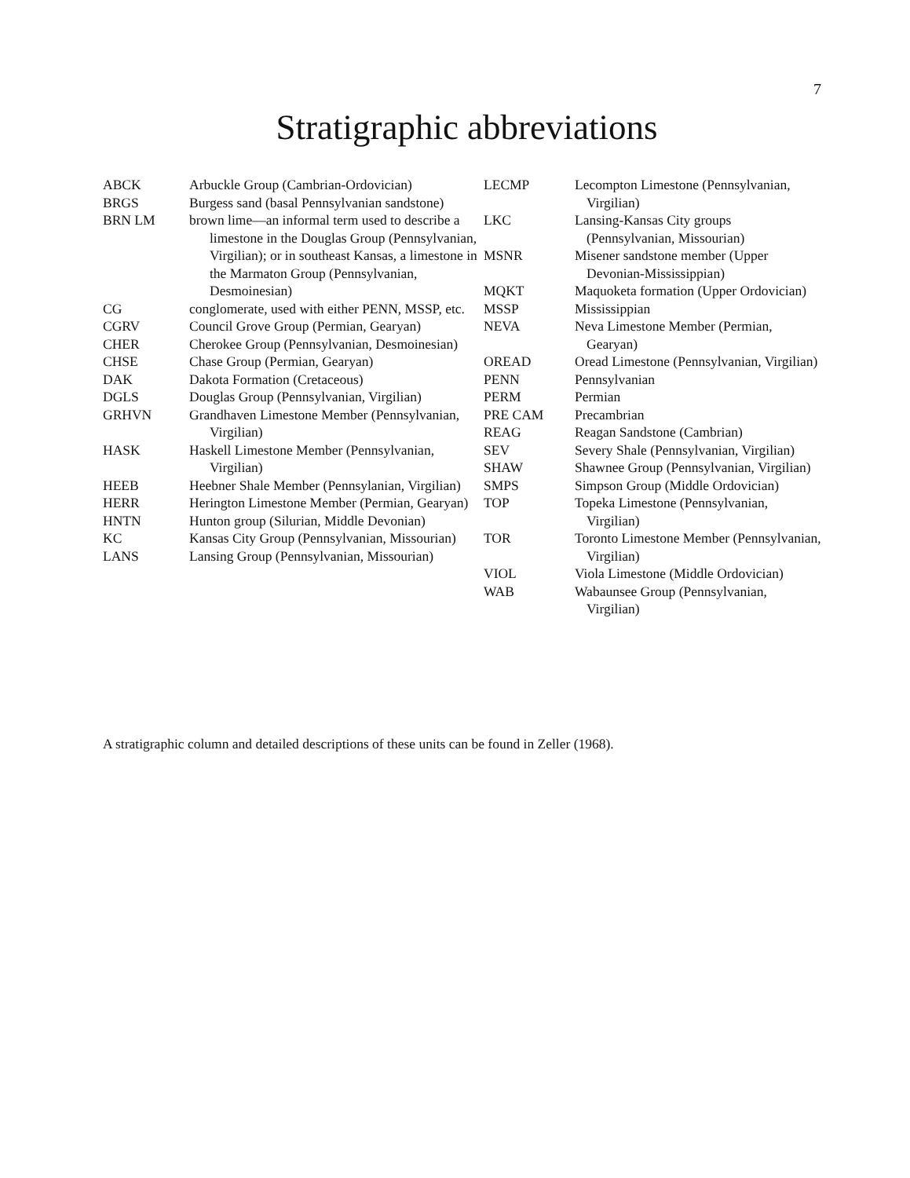7
Stratigraphic abbreviations
| ABCK | Arbuckle Group (Cambrian-Ordovician) |
| BRGS | Burgess sand (basal Pennsylvanian sandstone) |
| BRN LM | brown lime—an informal term used to describe a limestone in the Douglas Group (Pennsylvanian, Virgilian); or in southeast Kansas, a limestone in the Marmaton Group (Pennsylvanian, Desmoinesian) |
| CG | conglomerate, used with either PENN, MSSP, etc. |
| CGRV | Council Grove Group (Permian, Gearyan) |
| CHER | Cherokee Group (Pennsylvanian, Desmoinesian) |
| CHSE | Chase Group (Permian, Gearyan) |
| DAK | Dakota Formation (Cretaceous) |
| DGLS | Douglas Group (Pennsylvanian, Virgilian) |
| GRHVN | Grandhaven Limestone Member (Pennsylvanian, Virgilian) |
| HASK | Haskell Limestone Member (Pennsylvanian, Virgilian) |
| HEEB | Heebner Shale Member (Pennsylanian, Virgilian) |
| HERR | Herington Limestone Member (Permian, Gearyan) |
| HNTN | Hunton group (Silurian, Middle Devonian) |
| KC | Kansas City Group (Pennsylvanian, Missourian) |
| LANS | Lansing Group (Pennsylvanian, Missourian) |
| LECMP | Lecompton Limestone (Pennsylvanian, Virgilian) |
| LKC | Lansing-Kansas City groups (Pennsylvanian, Missourian) |
| MSNR | Misener sandstone member (Upper Devonian-Mississippian) |
| MQKT | Maquoketa formation (Upper Ordovician) |
| MSSP | Mississippian |
| NEVA | Neva Limestone Member (Permian, Gearyan) |
| OREAD | Oread Limestone (Pennsylvanian, Virgilian) |
| PENN | Pennsylvanian |
| PERM | Permian |
| PRE CAM | Precambrian |
| REAG | Reagan Sandstone (Cambrian) |
| SEV | Severy Shale (Pennsylvanian, Virgilian) |
| SHAW | Shawnee Group (Pennsylvanian, Virgilian) |
| SMPS | Simpson Group (Middle Ordovician) |
| TOP | Topeka Limestone (Pennsylvanian, Virgilian) |
| TOR | Toronto Limestone Member (Pennsylvanian, Virgilian) |
| VIOL | Viola Limestone (Middle Ordovician) |
| WAB | Wabaunsee Group (Pennsylvanian, Virgilian) |
A stratigraphic column and detailed descriptions of these units can be found in Zeller (1968).